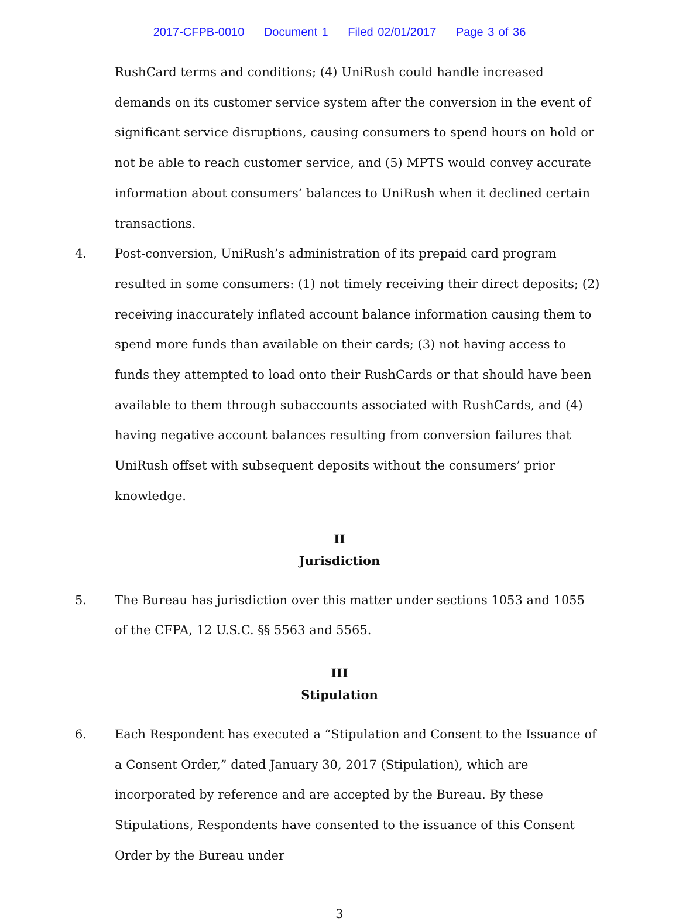2017-CFPB-0010 Document 1 Filed 02/01/2017 Page 3 of 36
RushCard terms and conditions; (4) UniRush could handle increased demands on its customer service system after the conversion in the event of significant service disruptions, causing consumers to spend hours on hold or not be able to reach customer service, and (5) MPTS would convey accurate information about consumers’ balances to UniRush when it declined certain transactions.
4. Post-conversion, UniRush’s administration of its prepaid card program resulted in some consumers: (1) not timely receiving their direct deposits; (2) receiving inaccurately inflated account balance information causing them to spend more funds than available on their cards; (3) not having access to funds they attempted to load onto their RushCards or that should have been available to them through subaccounts associated with RushCards, and (4) having negative account balances resulting from conversion failures that UniRush offset with subsequent deposits without the consumers’ prior knowledge.
II
Jurisdiction
5. The Bureau has jurisdiction over this matter under sections 1053 and 1055 of the CFPA, 12 U.S.C. §§ 5563 and 5565.
III
Stipulation
6. Each Respondent has executed a “Stipulation and Consent to the Issuance of a Consent Order,” dated January 30, 2017 (Stipulation), which are incorporated by reference and are accepted by the Bureau. By these Stipulations, Respondents have consented to the issuance of this Consent Order by the Bureau under
3